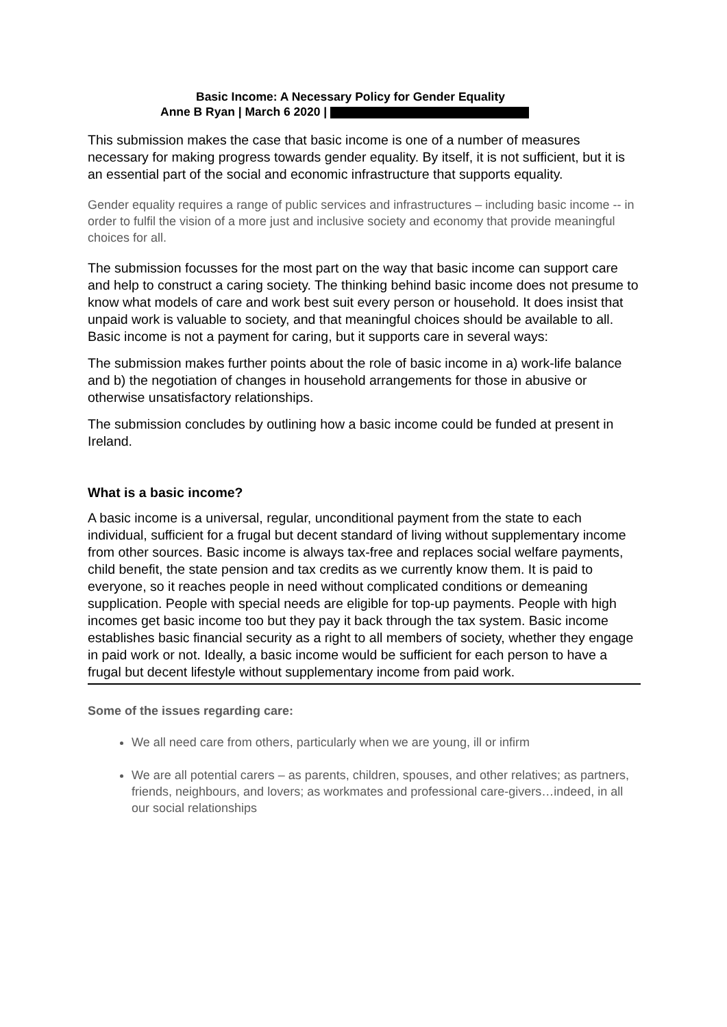Basic Income: A Necessary Policy for Gender Equality
Anne B Ryan | March 6 2020 |
This submission makes the case that basic income is one of a number of measures necessary for making progress towards gender equality. By itself, it is not sufficient, but it is an essential part of the social and economic infrastructure that supports equality.
Gender equality requires a range of public services and infrastructures – including basic income -- in order to fulfil the vision of a more just and inclusive society and economy that provide meaningful choices for all.
The submission focusses for the most part on the way that basic income can support care and help to construct a caring society. The thinking behind basic income does not presume to know what models of care and work best suit every person or household. It does insist that unpaid work is valuable to society, and that meaningful choices should be available to all. Basic income is not a payment for caring, but it supports care in several ways:
The submission makes further points about the role of basic income in a) work-life balance and b) the negotiation of changes in household arrangements for those in abusive or otherwise unsatisfactory relationships.
The submission concludes by outlining how a basic income could be funded at present in Ireland.
What is a basic income?
A basic income is a universal, regular, unconditional payment from the state to each individual, sufficient for a frugal but decent standard of living without supplementary income from other sources. Basic income is always tax-free and replaces social welfare payments, child benefit, the state pension and tax credits as we currently know them. It is paid to everyone, so it reaches people in need without complicated conditions or demeaning supplication. People with special needs are eligible for top-up payments. People with high incomes get basic income too but they pay it back through the tax system. Basic income establishes basic financial security as a right to all members of society, whether they engage in paid work or not. Ideally, a basic income would be sufficient for each person to have a frugal but decent lifestyle without supplementary income from paid work.
Some of the issues regarding care:
We all need care from others, particularly when we are young, ill or infirm
We are all potential carers – as parents, children, spouses, and other relatives; as partners, friends, neighbours, and lovers; as workmates and professional care-givers…indeed, in all our social relationships